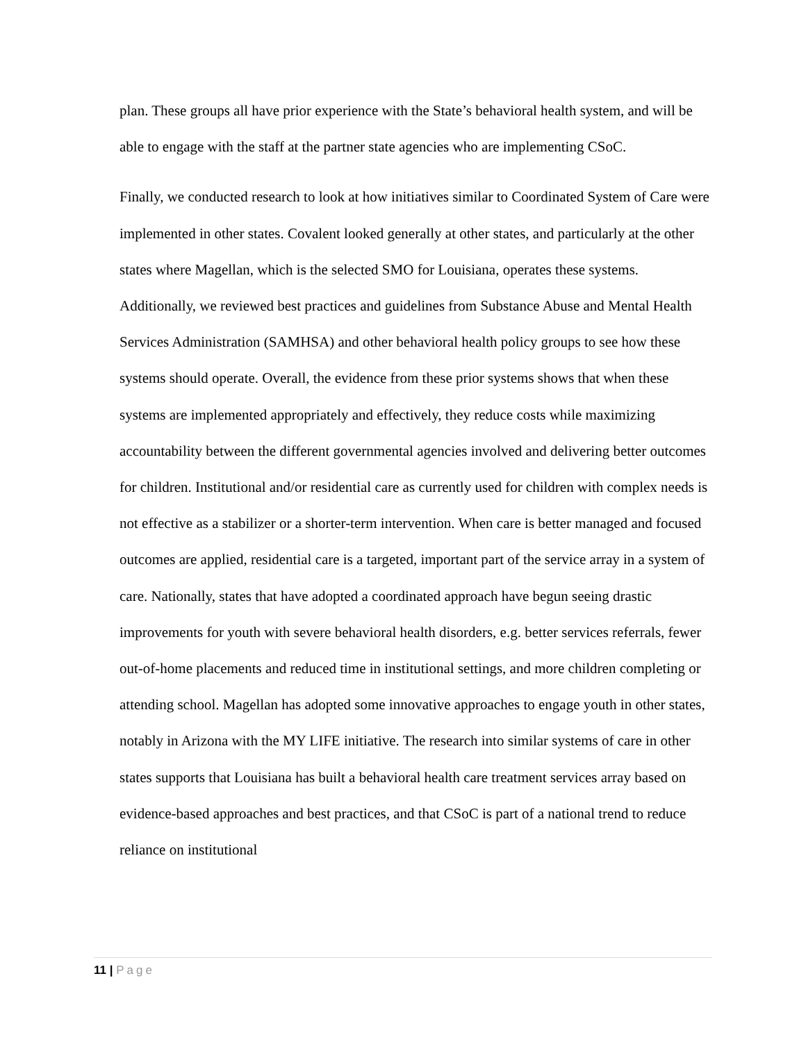plan. These groups all have prior experience with the State’s behavioral health system, and will be able to engage with the staff at the partner state agencies who are implementing CSoC.
Finally, we conducted research to look at how initiatives similar to Coordinated System of Care were implemented in other states. Covalent looked generally at other states, and particularly at the other states where Magellan, which is the selected SMO for Louisiana, operates these systems. Additionally, we reviewed best practices and guidelines from Substance Abuse and Mental Health Services Administration (SAMHSA) and other behavioral health policy groups to see how these systems should operate. Overall, the evidence from these prior systems shows that when these systems are implemented appropriately and effectively, they reduce costs while maximizing accountability between the different governmental agencies involved and delivering better outcomes for children. Institutional and/or residential care as currently used for children with complex needs is not effective as a stabilizer or a shorter-term intervention. When care is better managed and focused outcomes are applied, residential care is a targeted, important part of the service array in a system of care. Nationally, states that have adopted a coordinated approach have begun seeing drastic improvements for youth with severe behavioral health disorders, e.g. better services referrals, fewer out-of-home placements and reduced time in institutional settings, and more children completing or attending school. Magellan has adopted some innovative approaches to engage youth in other states, notably in Arizona with the MY LIFE initiative. The research into similar systems of care in other states supports that Louisiana has built a behavioral health care treatment services array based on evidence-based approaches and best practices, and that CSoC is part of a national trend to reduce reliance on institutional
11 | Page